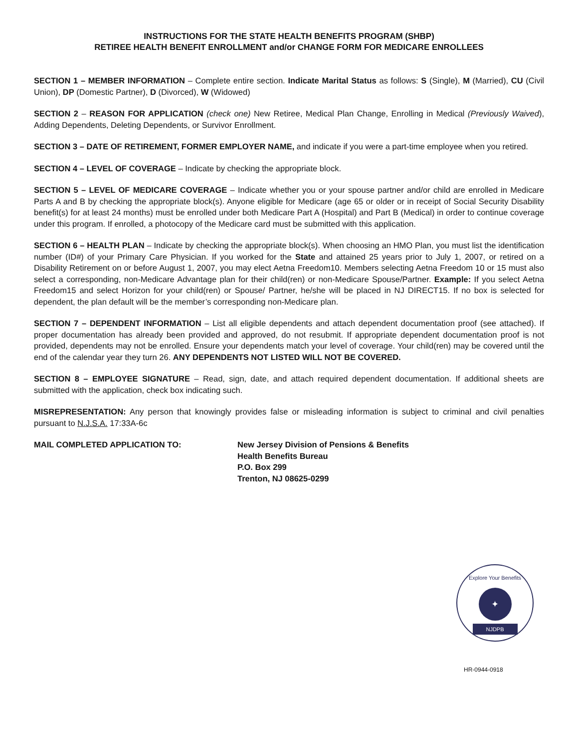INSTRUCTIONS FOR THE STATE HEALTH BENEFITS PROGRAM (SHBP)
RETIREE HEALTH BENEFIT ENROLLMENT and/or CHANGE FORM FOR MEDICARE ENROLLEES
SECTION 1 – MEMBER INFORMATION – Complete entire section. Indicate Marital Status as follows: S (Single), M (Married), CU (Civil Union), DP (Domestic Partner), D (Divorced), W (Widowed)
SECTION 2 – REASON FOR APPLICATION (check one) New Retiree, Medical Plan Change, Enrolling in Medical (Previously Waived), Adding Dependents, Deleting Dependents, or Survivor Enrollment.
SECTION 3 – DATE OF RETIREMENT, FORMER EMPLOYER NAME, and indicate if you were a part-time employee when you retired.
SECTION 4 – LEVEL OF COVERAGE – Indicate by checking the appropriate block.
SECTION 5 – LEVEL OF MEDICARE COVERAGE – Indicate whether you or your spouse partner and/or child are enrolled in Medicare Parts A and B by checking the appropriate block(s). Anyone eligible for Medicare (age 65 or older or in receipt of Social Security Disability benefit(s) for at least 24 months) must be enrolled under both Medicare Part A (Hospital) and Part B (Medical) in order to continue coverage under this program. If enrolled, a photocopy of the Medicare card must be submitted with this application.
SECTION 6 – HEALTH PLAN – Indicate by checking the appropriate block(s). When choosing an HMO Plan, you must list the identification number (ID#) of your Primary Care Physician. If you worked for the State and attained 25 years prior to July 1, 2007, or retired on a Disability Retirement on or before August 1, 2007, you may elect Aetna Freedom10. Members selecting Aetna Freedom 10 or 15 must also select a corresponding, non-Medicare Advantage plan for their child(ren) or non-Medicare Spouse/Partner. Example: If you select Aetna Freedom15 and select Horizon for your child(ren) or Spouse/ Partner, he/she will be placed in NJ DIRECT15. If no box is selected for dependent, the plan default will be the member’s corresponding non-Medicare plan.
SECTION 7 – DEPENDENT INFORMATION – List all eligible dependents and attach dependent documentation proof (see attached). If proper documentation has already been provided and approved, do not resubmit. If appropriate dependent documentation proof is not provided, dependents may not be enrolled. Ensure your dependents match your level of coverage. Your child(ren) may be covered until the end of the calendar year they turn 26. ANY DEPENDENTS NOT LISTED WILL NOT BE COVERED.
SECTION 8 – EMPLOYEE SIGNATURE – Read, sign, date, and attach required dependent documentation. If additional sheets are submitted with the application, check box indicating such.
MISREPRESENTATION: Any person that knowingly provides false or misleading information is subject to criminal and civil penalties pursuant to N.J.S.A. 17:33A-6c
MAIL COMPLETED APPLICATION TO: New Jersey Division of Pensions & Benefits
Health Benefits Bureau
P.O. Box 299
Trenton, NJ 08625-0299
Explore Your Benefits
✦
NJDPB
HR-0944-0918